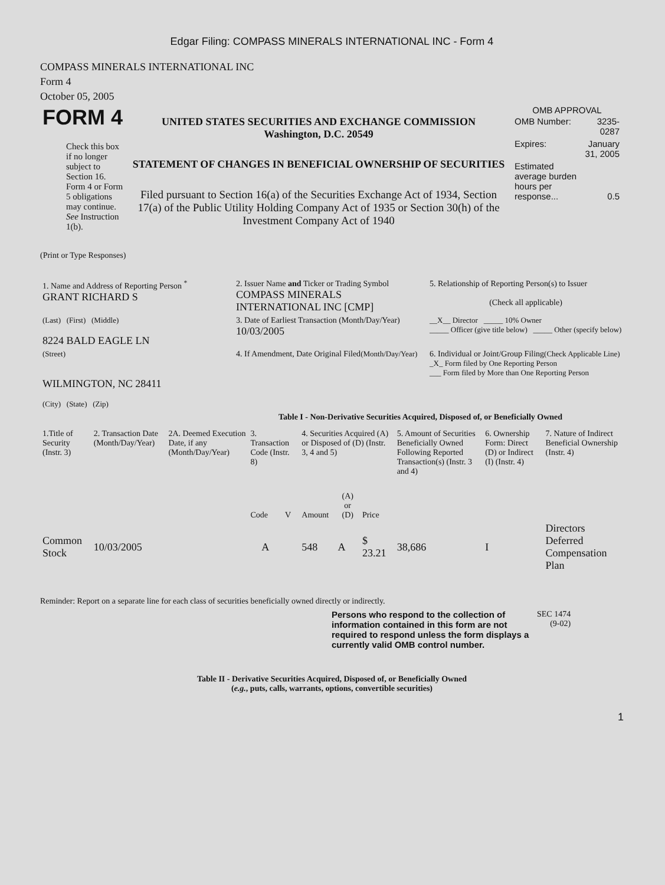Edgar Filing: COMPASS MINERALS INTERNATIONAL INC - Form 4
COMPASS MINERALS INTERNATIONAL INC
Form 4
October 05, 2005
| FORM 4 Check this box if no longer subject to Section 16. Form 4 or Form 5 obligations may continue. See Instruction 1(b). | UNITED STATES SECURITIES AND EXCHANGE COMMISSION Washington, D.C. 20549 STATEMENT OF CHANGES IN BENEFICIAL OWNERSHIP OF SECURITIES Filed pursuant to Section 16(a) of the Securities Exchange Act of 1934, Section 17(a) of the Public Utility Holding Company Act of 1935 or Section 30(h) of the Investment Company Act of 1940 | OMB APPROVAL / OMB Number: / 3235-0287 / / Expires: / January 31, 2005 / / Estimated average burden hours per response... / 0.5 / |
(Print or Type Responses)
| 1. Name and Address of Reporting Person <sup>*</sup> GRANT RICHARD S | 2. Issuer Name and Ticker or Trading Symbol COMPASS MINERALS INTERNATIONAL INC [CMP] | 5. Relationship of Reporting Person(s) to Issuer (Check all applicable) |
| (Last) (First) (Middle) 8224 BALD EAGLE LN | 3. Date of Earliest Transaction (Month/Day/Year) 10/03/2005 | __X__ Director _____ 10% Owner _____ Officer (give title below) _____ Other (specify below) |
| (Street) WILMINGTON, NC 28411 (City) (State) (Zip) | 4. If Amendment, Date Original Filed (Month/Day/Year) | 6. Individual or Joint/Group Filing (Check Applicable Line) _X_ Form filed by One Reporting Person ___ Form filed by More than One Reporting Person |
Table I - Non-Derivative Securities Acquired, Disposed of, or Beneficially Owned
| 1.Title of Security (Instr. 3) | 2. Transaction Date (Month/Day/Year) | 2A. Deemed Execution Date, if any (Month/Day/Year) | 3. Transaction Code (Instr. 8) | | 4. Securities Acquired (A) or Disposed of (D) (Instr. 3, 4 and 5) | | | 5. Amount of Securities Beneficially Owned Following Reported Transaction(s) (Instr. 3 and 4) | 6. Ownership Form: Direct (D) or Indirect (I) (Instr. 4) | 7. Nature of Indirect Beneficial Ownership (Instr. 4) |
| | | | Code | V | Amount | (A) or (D) | Price | | | |
| Common Stock | 10/03/2005 | | A | | 548 | A | $ 23.21 | 38,686 | I | Directors Deferred Compensation Plan |
Reminder: Report on a separate line for each class of securities beneficially owned directly or indirectly.
| Persons who respond to the collection of information contained in this form are not required to respond unless the form displays a currently valid OMB control number. | SEC 1474 (9-02) |
Table II - Derivative Securities Acquired, Disposed of, or Beneficially Owned
(e.g., puts, calls, warrants, options, convertible securities)
1